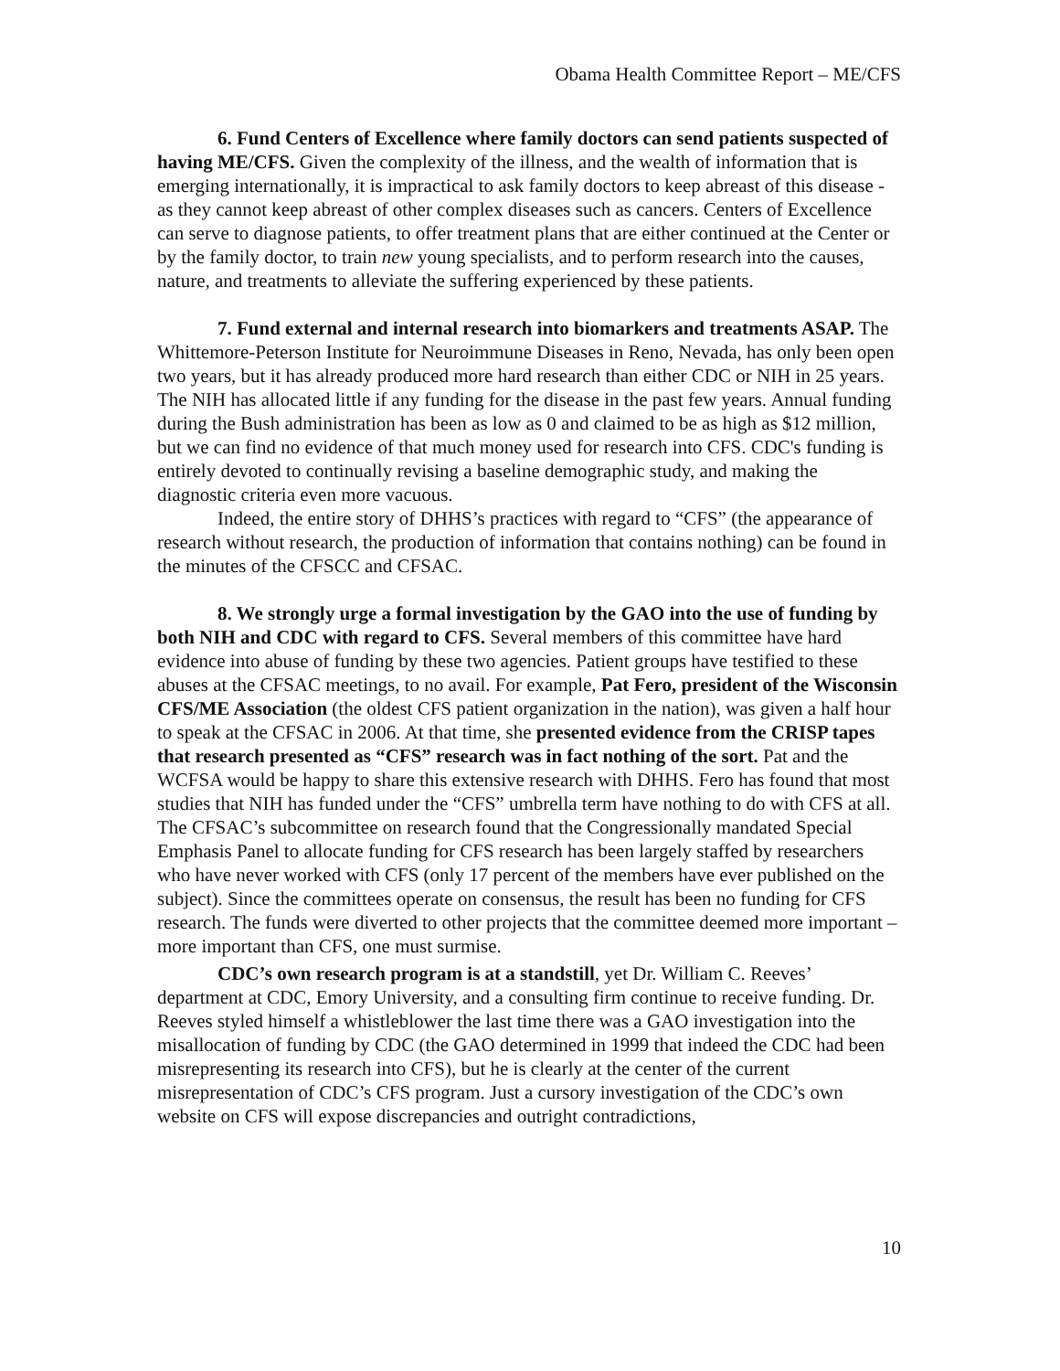Obama Health Committee Report – ME/CFS
6. Fund Centers of Excellence where family doctors can send patients suspected of having ME/CFS. Given the complexity of the illness, and the wealth of information that is emerging internationally, it is impractical to ask family doctors to keep abreast of this disease - as they cannot keep abreast of other complex diseases such as cancers. Centers of Excellence can serve to diagnose patients, to offer treatment plans that are either continued at the Center or by the family doctor, to train new young specialists, and to perform research into the causes, nature, and treatments to alleviate the suffering experienced by these patients.
7. Fund external and internal research into biomarkers and treatments ASAP. The Whittemore-Peterson Institute for Neuroimmune Diseases in Reno, Nevada, has only been open two years, but it has already produced more hard research than either CDC or NIH in 25 years. The NIH has allocated little if any funding for the disease in the past few years. Annual funding during the Bush administration has been as low as 0 and claimed to be as high as $12 million, but we can find no evidence of that much money used for research into CFS. CDC's funding is entirely devoted to continually revising a baseline demographic study, and making the diagnostic criteria even more vacuous.
Indeed, the entire story of DHHS’s practices with regard to “CFS” (the appearance of research without research, the production of information that contains nothing) can be found in the minutes of the CFSCC and CFSAC.
8. We strongly urge a formal investigation by the GAO into the use of funding by both NIH and CDC with regard to CFS. Several members of this committee have hard evidence into abuse of funding by these two agencies. Patient groups have testified to these abuses at the CFSAC meetings, to no avail. For example, Pat Fero, president of the Wisconsin CFS/ME Association (the oldest CFS patient organization in the nation), was given a half hour to speak at the CFSAC in 2006. At that time, she presented evidence from the CRISP tapes that research presented as “CFS” research was in fact nothing of the sort. Pat and the WCFSA would be happy to share this extensive research with DHHS. Fero has found that most studies that NIH has funded under the “CFS” umbrella term have nothing to do with CFS at all. The CFSAC’s subcommittee on research found that the Congressionally mandated Special Emphasis Panel to allocate funding for CFS research has been largely staffed by researchers who have never worked with CFS (only 17 percent of the members have ever published on the subject). Since the committees operate on consensus, the result has been no funding for CFS research. The funds were diverted to other projects that the committee deemed more important – more important than CFS, one must surmise.
CDC’s own research program is at a standstill, yet Dr. William C. Reeves’ department at CDC, Emory University, and a consulting firm continue to receive funding. Dr. Reeves styled himself a whistleblower the last time there was a GAO investigation into the misallocation of funding by CDC (the GAO determined in 1999 that indeed the CDC had been misrepresenting its research into CFS), but he is clearly at the center of the current misrepresentation of CDC’s CFS program. Just a cursory investigation of the CDC’s own website on CFS will expose discrepancies and outright contradictions,
10